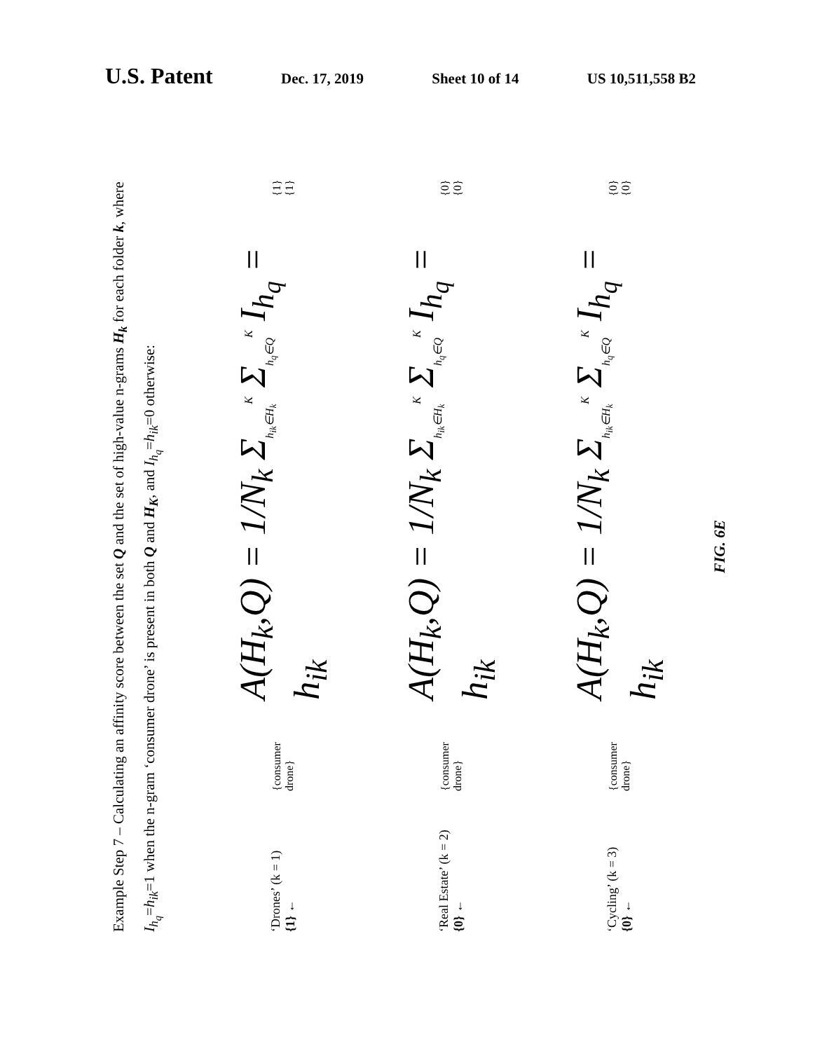U.S. Patent
Dec. 17, 2019 Sheet 10 of 14 US 10,511,558 B2
Example Step 7 – Calculating an affinity score between the set Q and the set of high-value n-grams H<sub>k</sub> for each folder k, where I<sub>h<sub>q</sub></sub>=h<sub>ik</sub>=1 when the n-gram ‘consumer drone’ is present in both Q and H<sub>K</sub>, and I<sub>h<sub>q</sub></sub>=h<sub>ik</sub>=0 otherwise:
‘Drones’ (k = 1)
{1} ←
{consumer drone}
A(H<sub>k</sub>,Q) = 1/N<sub>k</sub> Σ<sub>h<sub>ik</sub>∈H<sub>k</sub></sub><sup>K</sup> Σ<sub>h<sub>q</sub>∈Q</sub><sup>K</sup> I<sub>h<sub>q</sub></sub> = h<sub>ik</sub>
{1} {1}
‘Real Estate’ (k = 2)
{0} ←
{consumer drone}
A(H<sub>k</sub>,Q) = 1/N<sub>k</sub> Σ<sub>h<sub>ik</sub>∈H<sub>k</sub></sub><sup>K</sup> Σ<sub>h<sub>q</sub>∈Q</sub><sup>K</sup> I<sub>h<sub>q</sub></sub> = h<sub>ik</sub>
{0} {0}
‘Cycling’ (k = 3)
{0} ←
{consumer drone}
A(H<sub>k</sub>,Q) = 1/N<sub>k</sub> Σ<sub>h<sub>ik</sub>∈H<sub>k</sub></sub><sup>K</sup> Σ<sub>h<sub>q</sub>∈Q</sub><sup>K</sup> I<sub>h<sub>q</sub></sub> = h<sub>ik</sub>
{0} {0}
FIG. 6E